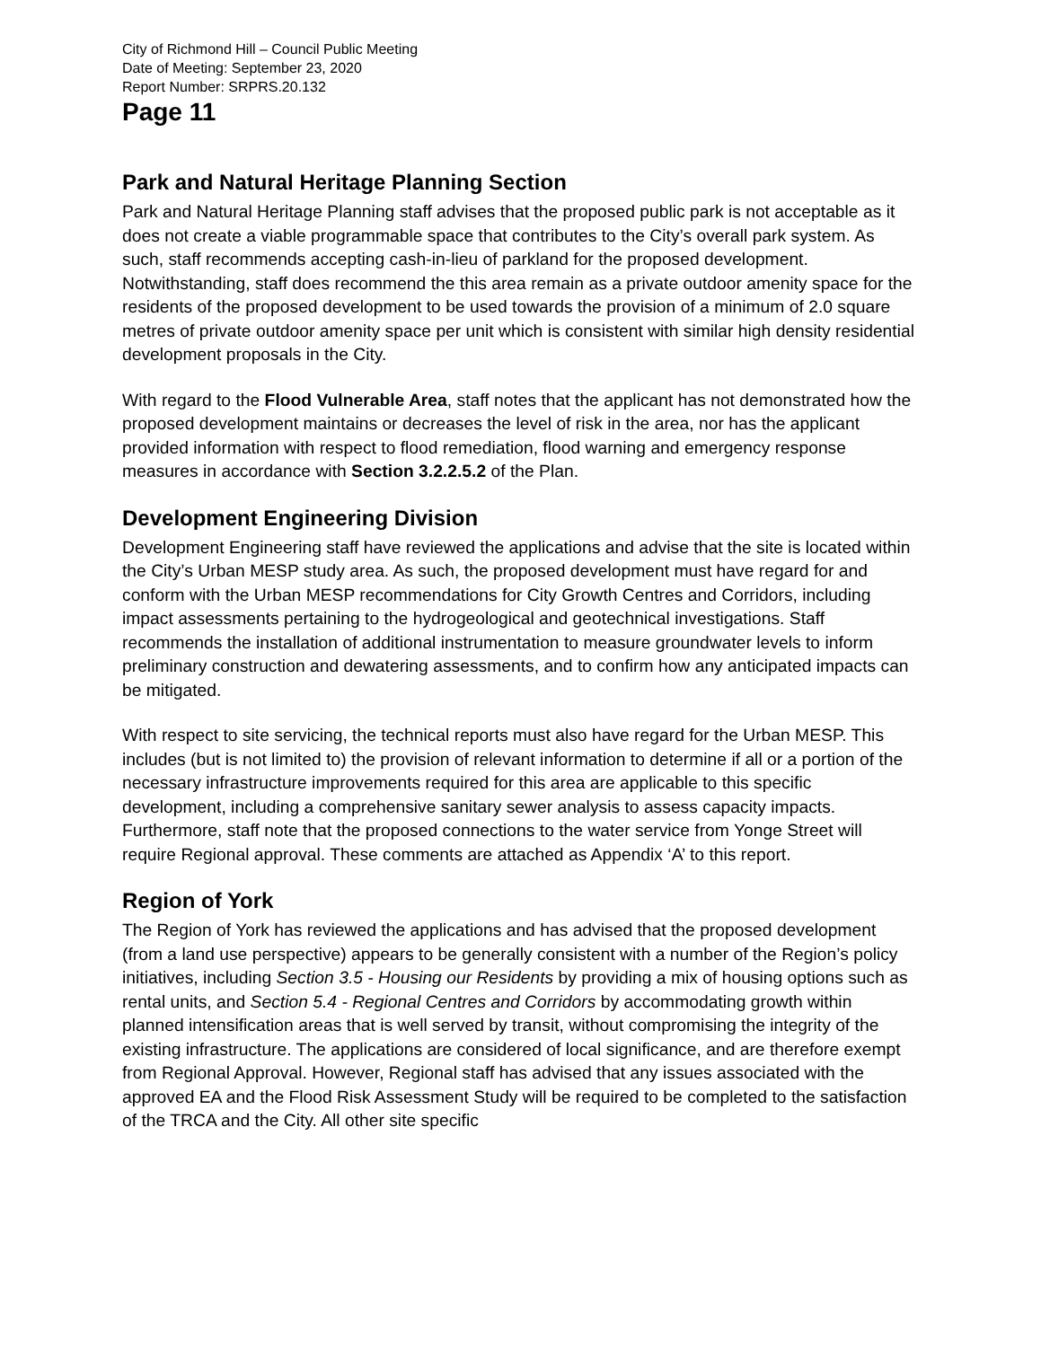City of Richmond Hill – Council Public Meeting
Date of Meeting: September 23, 2020
Report Number: SRPRS.20.132
Page 11
Park and Natural Heritage Planning Section
Park and Natural Heritage Planning staff advises that the proposed public park is not acceptable as it does not create a viable programmable space that contributes to the City’s overall park system. As such, staff recommends accepting cash-in-lieu of parkland for the proposed development. Notwithstanding, staff does recommend the this area remain as a private outdoor amenity space for the residents of the proposed development to be used towards the provision of a minimum of 2.0 square metres of private outdoor amenity space per unit which is consistent with similar high density residential development proposals in the City.
With regard to the Flood Vulnerable Area, staff notes that the applicant has not demonstrated how the proposed development maintains or decreases the level of risk in the area, nor has the applicant provided information with respect to flood remediation, flood warning and emergency response measures in accordance with Section 3.2.2.5.2 of the Plan.
Development Engineering Division
Development Engineering staff have reviewed the applications and advise that the site is located within the City’s Urban MESP study area. As such, the proposed development must have regard for and conform with the Urban MESP recommendations for City Growth Centres and Corridors, including impact assessments pertaining to the hydrogeological and geotechnical investigations. Staff recommends the installation of additional instrumentation to measure groundwater levels to inform preliminary construction and dewatering assessments, and to confirm how any anticipated impacts can be mitigated.
With respect to site servicing, the technical reports must also have regard for the Urban MESP. This includes (but is not limited to) the provision of relevant information to determine if all or a portion of the necessary infrastructure improvements required for this area are applicable to this specific development, including a comprehensive sanitary sewer analysis to assess capacity impacts. Furthermore, staff note that the proposed connections to the water service from Yonge Street will require Regional approval. These comments are attached as Appendix ‘A’ to this report.
Region of York
The Region of York has reviewed the applications and has advised that the proposed development (from a land use perspective) appears to be generally consistent with a number of the Region’s policy initiatives, including Section 3.5 - Housing our Residents by providing a mix of housing options such as rental units, and Section 5.4 - Regional Centres and Corridors by accommodating growth within planned intensification areas that is well served by transit, without compromising the integrity of the existing infrastructure. The applications are considered of local significance, and are therefore exempt from Regional Approval. However, Regional staff has advised that any issues associated with the approved EA and the Flood Risk Assessment Study will be required to be completed to the satisfaction of the TRCA and the City. All other site specific